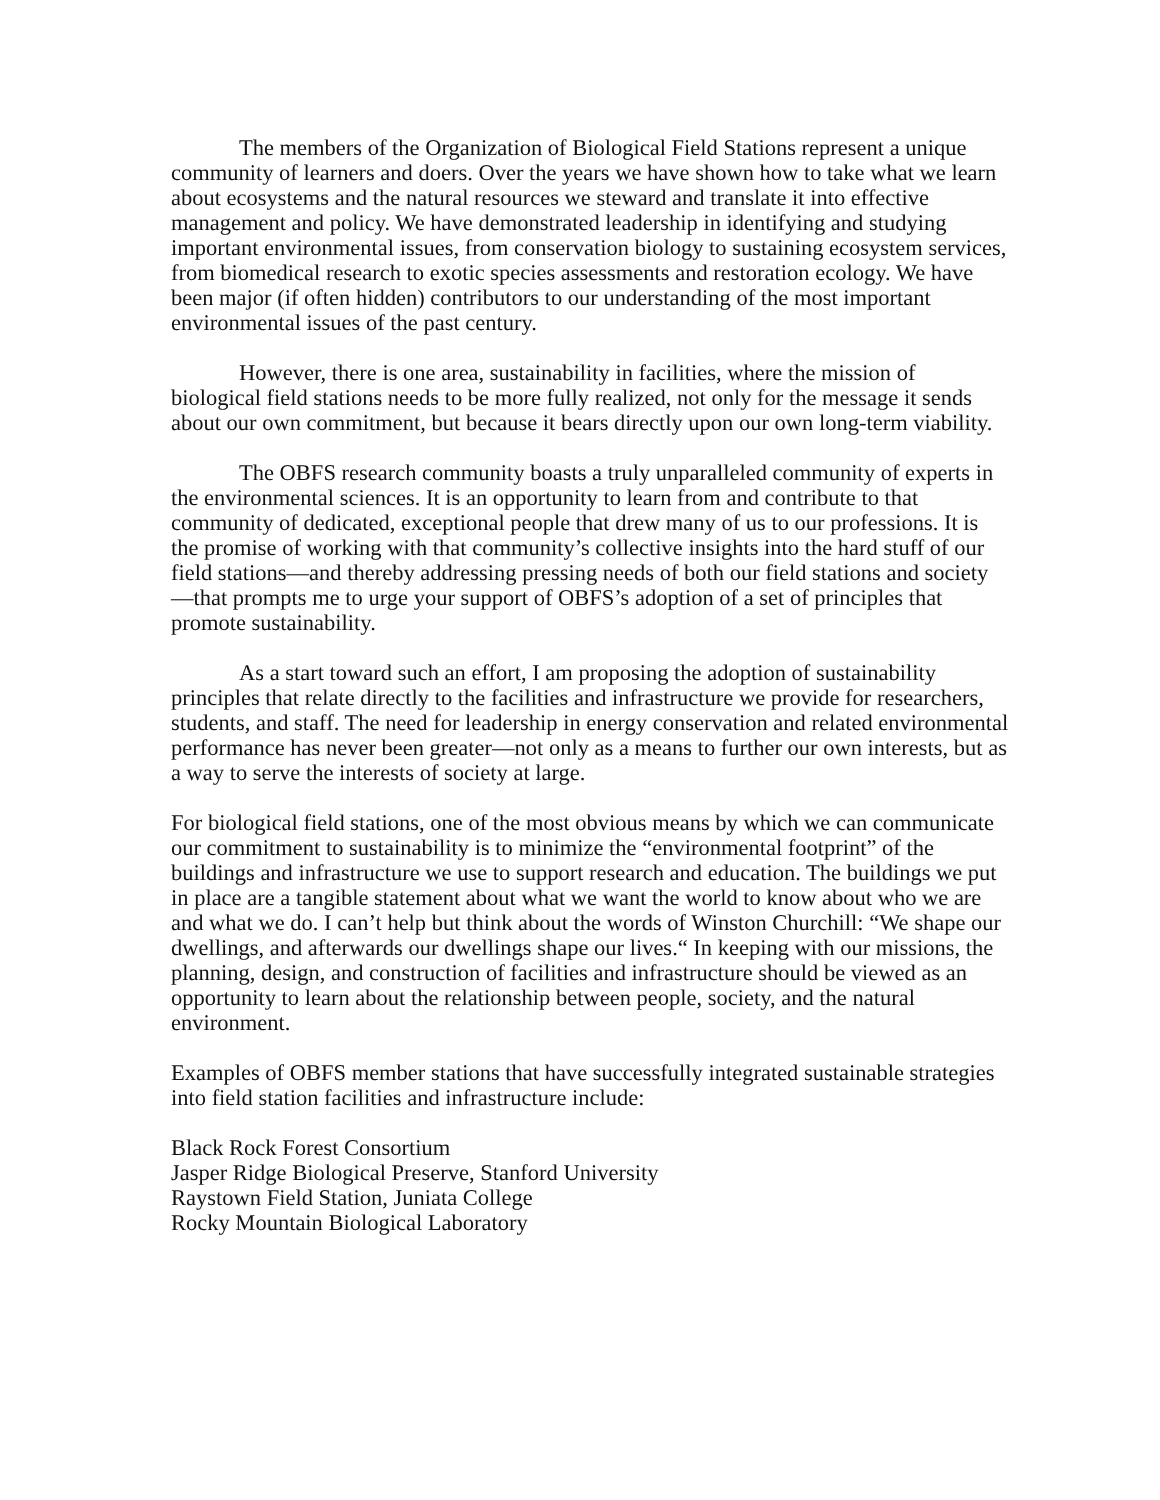The members of the Organization of Biological Field Stations represent a unique community of learners and doers. Over the years we have shown how to take what we learn about ecosystems and the natural resources we steward and translate it into effective management and policy. We have demonstrated leadership in identifying and studying important environmental issues, from conservation biology to sustaining ecosystem services, from biomedical research to exotic species assessments and restoration ecology. We have been major (if often hidden) contributors to our understanding of the most important environmental issues of the past century.
However, there is one area, sustainability in facilities, where the mission of biological field stations needs to be more fully realized, not only for the message it sends about our own commitment, but because it bears directly upon our own long-term viability.
The OBFS research community boasts a truly unparalleled community of experts in the environmental sciences. It is an opportunity to learn from and contribute to that community of dedicated, exceptional people that drew many of us to our professions. It is the promise of working with that community’s collective insights into the hard stuff of our field stations—and thereby addressing pressing needs of both our field stations and society—that prompts me to urge your support of OBFS’s adoption of a set of principles that promote sustainability.
As a start toward such an effort, I am proposing the adoption of sustainability principles that relate directly to the facilities and infrastructure we provide for researchers, students, and staff. The need for leadership in energy conservation and related environmental performance has never been greater—not only as a means to further our own interests, but as a way to serve the interests of society at large.
For biological field stations, one of the most obvious means by which we can communicate our commitment to sustainability is to minimize the “environmental footprint” of the buildings and infrastructure we use to support research and education. The buildings we put in place are a tangible statement about what we want the world to know about who we are and what we do. I can’t help but think about the words of Winston Churchill: “We shape our dwellings, and afterwards our dwellings shape our lives.“ In keeping with our missions, the planning, design, and construction of facilities and infrastructure should be viewed as an opportunity to learn about the relationship between people, society, and the natural environment.
Examples of OBFS member stations that have successfully integrated sustainable strategies into field station facilities and infrastructure include:
Black Rock Forest Consortium
Jasper Ridge Biological Preserve, Stanford University
Raystown Field Station, Juniata College
Rocky Mountain Biological Laboratory